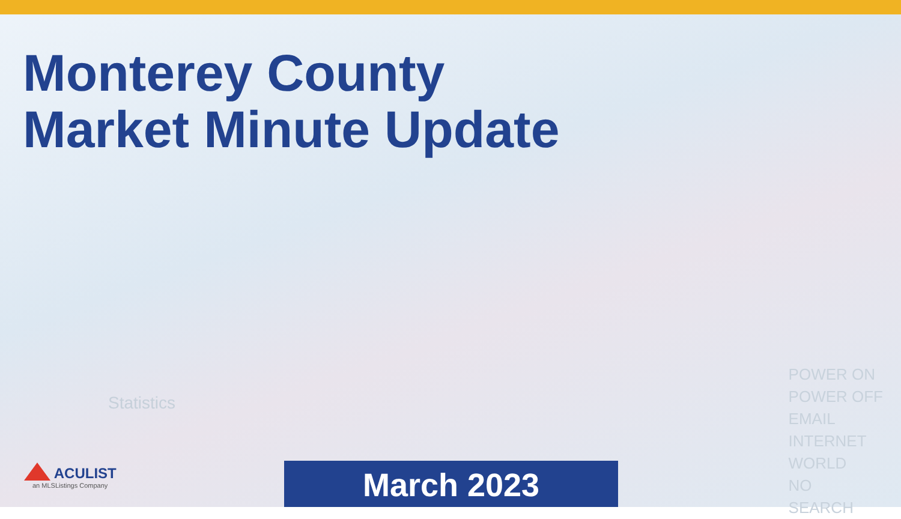Monterey County
Market Minute Update
Statistics
POWER ON
POWER OFF
EMAIL
INTERNET
WORLD
NO
SEARCH
ACULIST
an MLSListings Company
March 2023